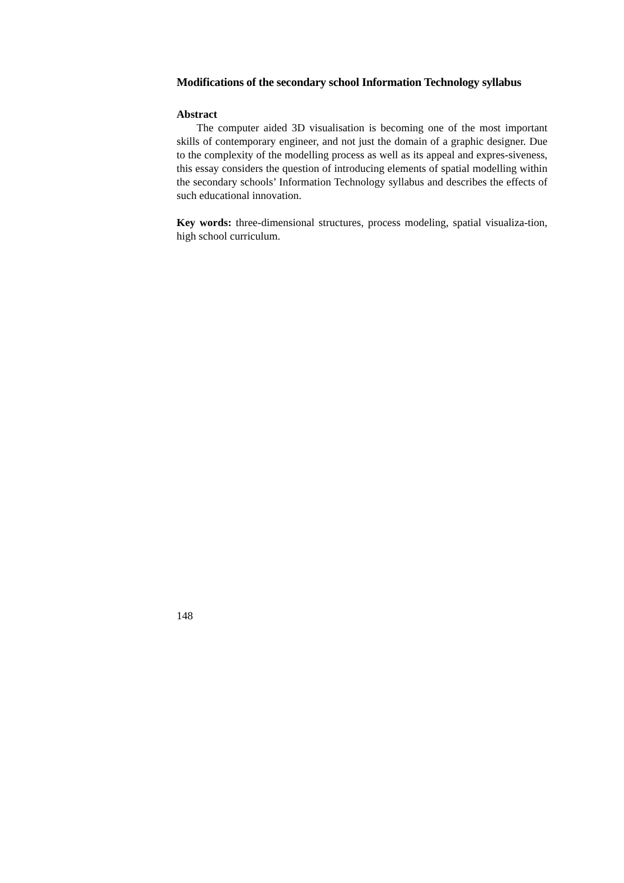Modifications of the secondary school Information Technology syllabus
Abstract
The computer aided 3D visualisation is becoming one of the most important skills of contemporary engineer, and not just the domain of a graphic designer. Due to the complexity of the modelling process as well as its appeal and expres-siveness, this essay considers the question of introducing elements of spatial modelling within the secondary schools’ Information Technology syllabus and describes the effects of such educational innovation.
Key words: three-dimensional structures, process modeling, spatial visualiza-tion, high school curriculum.
148